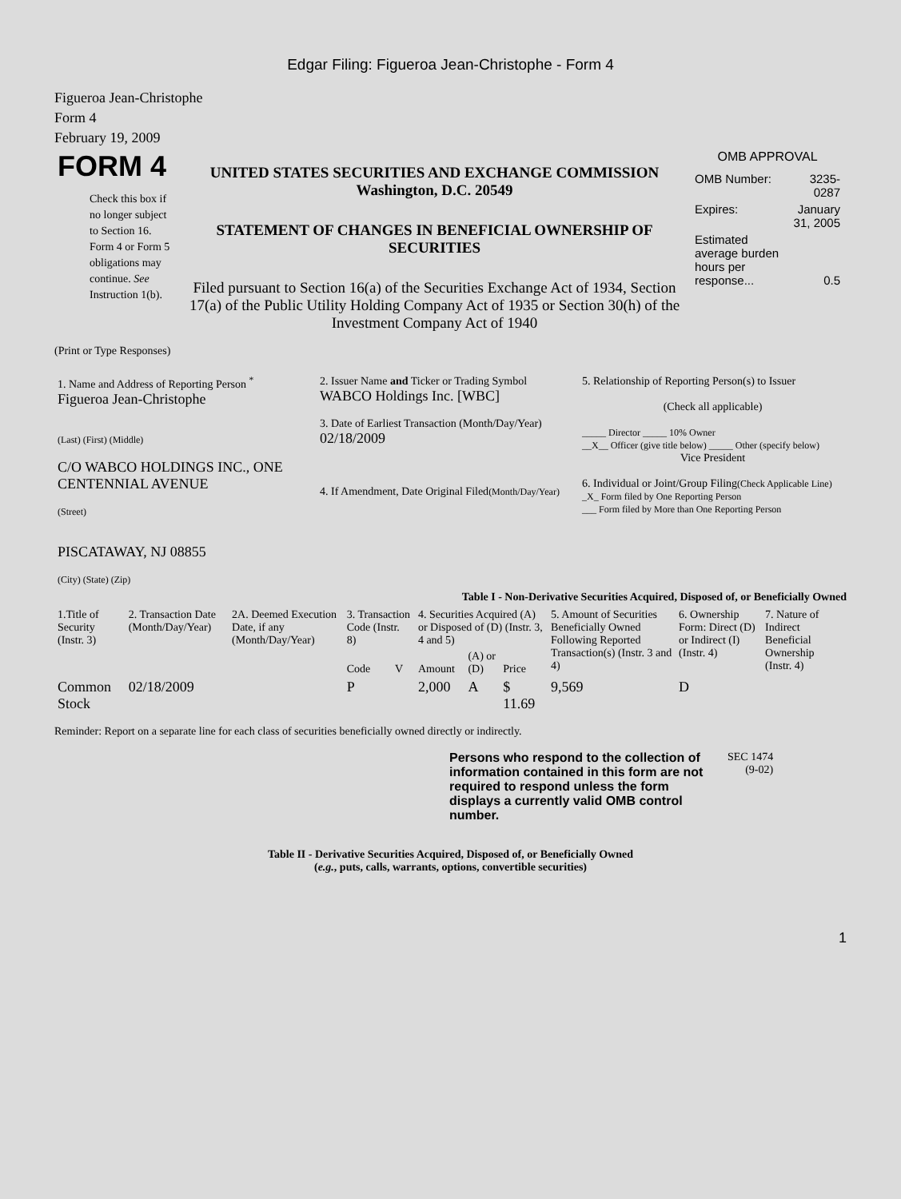Edgar Filing: Figueroa Jean-Christophe - Form 4
Figueroa Jean-Christophe
Form 4
February 19, 2009
| FORM 4 Check this box if no longer subject to Section 16. Form 4 or Form 5 obligations may continue. See Instruction 1(b). | UNITED STATES SECURITIES AND EXCHANGE COMMISSION Washington, D.C. 20549 STATEMENT OF CHANGES IN BENEFICIAL OWNERSHIP OF SECURITIES Filed pursuant to Section 16(a) of the Securities Exchange Act of 1934, Section 17(a) of the Public Utility Holding Company Act of 1935 or Section 30(h) of the Investment Company Act of 1940 | OMB APPROVAL / OMB Number: / 3235-0287 / / Expires: / January 31, 2005 / / Estimated average burden hours per response... / 0.5 / |
(Print or Type Responses)
| 1. Name and Address of Reporting Person <sup>*</sup> Figueroa Jean-Christophe (Last) (First) (Middle) C/O WABCO HOLDINGS INC., ONE CENTENNIAL AVENUE (Street) PISCATAWAY, NJ 08855 (City) (State) (Zip) | 2. Issuer Name and Ticker or Trading Symbol WABCO Holdings Inc. [WBC] 3. Date of Earliest Transaction (Month/Day/Year) 02/18/2009 4. If Amendment, Date Original Filed (Month/Day/Year) | 5. Relationship of Reporting Person(s) to Issuer (Check all applicable) _____ Director _____ 10% Owner __X__ Officer (give title below) _____ Other (specify below) Vice President 6. Individual or Joint/Group Filing (Check Applicable Line) _X_ Form filed by One Reporting Person ___ Form filed by More than One Reporting Person |
Table I - Non-Derivative Securities Acquired, Disposed of, or Beneficially Owned
| 1.Title of Security (Instr. 3) | 2. Transaction Date (Month/Day/Year) | 2A. Deemed Execution Date, if any (Month/Day/Year) | 3. Transaction Code (Instr. 8) | | 4. Securities Acquired (A) or Disposed of (D) (Instr. 3, 4 and 5) | | | 5. Amount of Securities Beneficially Owned Following Reported Transaction(s) (Instr. 3 and 4) | 6. Ownership Form: Direct (D) or Indirect (I) (Instr. 4) | 7. Nature of Indirect Beneficial Ownership (Instr. 4) |
| --- | --- | --- | --- | --- | --- | --- | --- | --- | --- | --- |
| | | | Code | V | Amount | (A) or (D) | Price | | | |
| Common Stock | 02/18/2009 | | P | | 2,000 | A | $ 11.69 | 9,569 | D | |
Reminder: Report on a separate line for each class of securities beneficially owned directly or indirectly.
| Persons who respond to the collection of information contained in this form are not required to respond unless the form displays a currently valid OMB control number. | SEC 1474 (9-02) |
Table II - Derivative Securities Acquired, Disposed of, or Beneficially Owned
(e.g., puts, calls, warrants, options, convertible securities)
1